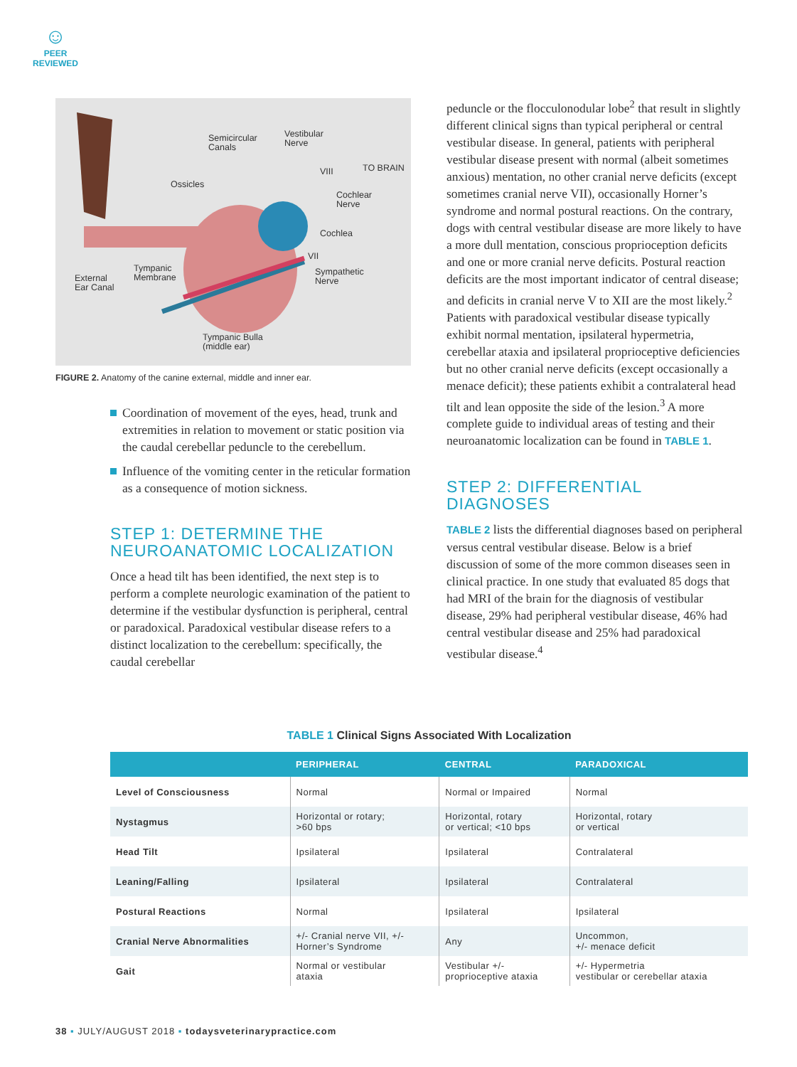☺
PEER
REVIEWED
Semicircular
Canals
Vestibular
Nerve
VIII TO BRAIN
Ossicles
Cochlear
Nerve
Cochlea
VII
Tympanic
Membrane
Sympathetic
Nerve External
Ear Canal
Tympanic Bulla
(middle ear)
FIGURE 2. Anatomy of the canine external, middle and inner ear.
Coordination of movement of the eyes, head, trunk and extremities in relation to movement or static position via the caudal cerebellar peduncle to the cerebellum.
Influence of the vomiting center in the reticular formation as a consequence of motion sickness.
STEP 1: DETERMINE THE NEUROANATOMIC LOCALIZATION
Once a head tilt has been identified, the next step is to perform a complete neurologic examination of the patient to determine if the vestibular dysfunction is peripheral, central or paradoxical. Paradoxical vestibular disease refers to a distinct localization to the cerebellum: specifically, the caudal cerebellar
peduncle or the flocculonodular lobe<sup>2</sup> that result in slightly different clinical signs than typical peripheral or central vestibular disease. In general, patients with peripheral vestibular disease present with normal (albeit sometimes anxious) mentation, no other cranial nerve deficits (except sometimes cranial nerve VII), occasionally Horner’s syndrome and normal postural reactions. On the contrary, dogs with central vestibular disease are more likely to have a more dull mentation, conscious proprioception deficits and one or more cranial nerve deficits. Postural reaction deficits are the most important indicator of central disease; and deficits in cranial nerve V to XII are the most likely.<sup>2</sup> Patients with paradoxical vestibular disease typically exhibit normal mentation, ipsilateral hypermetria, cerebellar ataxia and ipsilateral proprioceptive deficiencies but no other cranial nerve deficits (except occasionally a menace deficit); these patients exhibit a contralateral head tilt and lean opposite the side of the lesion.<sup>3</sup> A more complete guide to individual areas of testing and their neuroanatomic localization can be found in TABLE 1.
STEP 2: DIFFERENTIAL DIAGNOSES
TABLE 2 lists the differential diagnoses based on peripheral versus central vestibular disease. Below is a brief discussion of some of the more common diseases seen in clinical practice. In one study that evaluated 85 dogs that had MRI of the brain for the diagnosis of vestibular disease, 29% had peripheral vestibular disease, 46% had central vestibular disease and 25% had paradoxical vestibular disease.<sup>4</sup>
TABLE 1 Clinical Signs Associated With Localization
| | PERIPHERAL | CENTRAL | PARADOXICAL |
| --- | --- | --- | --- |
| Level of Consciousness | Normal | Normal or Impaired | Normal |
| Nystagmus | Horizontal or rotary; >60 bps | Horizontal, rotary or vertical; <10 bps | Horizontal, rotary or vertical |
| Head Tilt | Ipsilateral | Ipsilateral | Contralateral |
| Leaning/Falling | Ipsilateral | Ipsilateral | Contralateral |
| Postural Reactions | Normal | Ipsilateral | Ipsilateral |
| Cranial Nerve Abnormalities | +/- Cranial nerve VII, +/- Horner’s Syndrome | Any | Uncommon, +/- menace deficit |
| Gait | Normal or vestibular ataxia | Vestibular +/- proprioceptive ataxia | +/- Hypermetria vestibular or cerebellar ataxia |
38 ▪ JULY/AUGUST 2018 ▪ todaysveterinarypractice.com